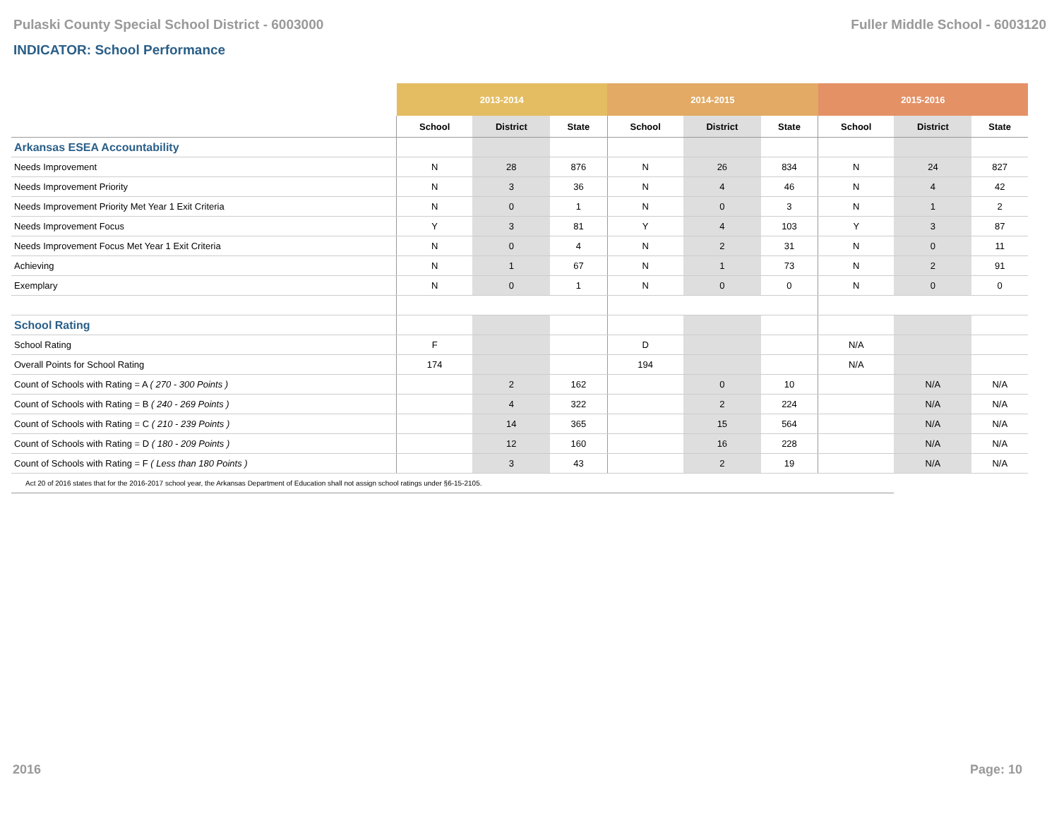Pulaski County Special School District - 6003000 Fuller Middle School - 6003120
INDICATOR: School Performance
| | 2013-2014 | | | 2014-2015 | | | 2015-2016 | | |
| --- | --- | --- | --- | --- | --- | --- | --- | --- | --- |
| | School | District | State | School | District | State | School | District | State |
| Arkansas ESEA Accountability | | | | | | | | | |
| Needs Improvement | N | 28 | 876 | N | 26 | 834 | N | 24 | 827 |
| Needs Improvement Priority | N | 3 | 36 | N | 4 | 46 | N | 4 | 42 |
| Needs Improvement Priority Met Year 1 Exit Criteria | N | 0 | 1 | N | 0 | 3 | N | 1 | 2 |
| Needs Improvement Focus | Y | 3 | 81 | Y | 4 | 103 | Y | 3 | 87 |
| Needs Improvement Focus Met Year 1 Exit Criteria | N | 0 | 4 | N | 2 | 31 | N | 0 | 11 |
| Achieving | N | 1 | 67 | N | 1 | 73 | N | 2 | 91 |
| Exemplary | N | 0 | 1 | N | 0 | 0 | N | 0 | 0 |
| School Rating | | | | | | | | | |
| School Rating | F | | | D | | | N/A | | |
| Overall Points for School Rating | 174 | | | 194 | | | N/A | | |
| Count of Schools with Rating = A ( 270 - 300 Points ) | | 2 | 162 | | 0 | 10 | | N/A | N/A |
| Count of Schools with Rating = B ( 240 - 269 Points ) | | 4 | 322 | | 2 | 224 | | N/A | N/A |
| Count of Schools with Rating = C ( 210 - 239 Points ) | | 14 | 365 | | 15 | 564 | | N/A | N/A |
| Count of Schools with Rating = D ( 180 - 209 Points ) | | 12 | 160 | | 16 | 228 | | N/A | N/A |
| Count of Schools with Rating = F ( Less than 180 Points ) | | 3 | 43 | | 2 | 19 | | N/A | N/A |
| Act 20 of 2016 states that for the 2016-2017 school year, the Arkansas Department of Education shall not assign school ratings under §6-15-2105. | | | | | | | | | |
2016 Page: 10